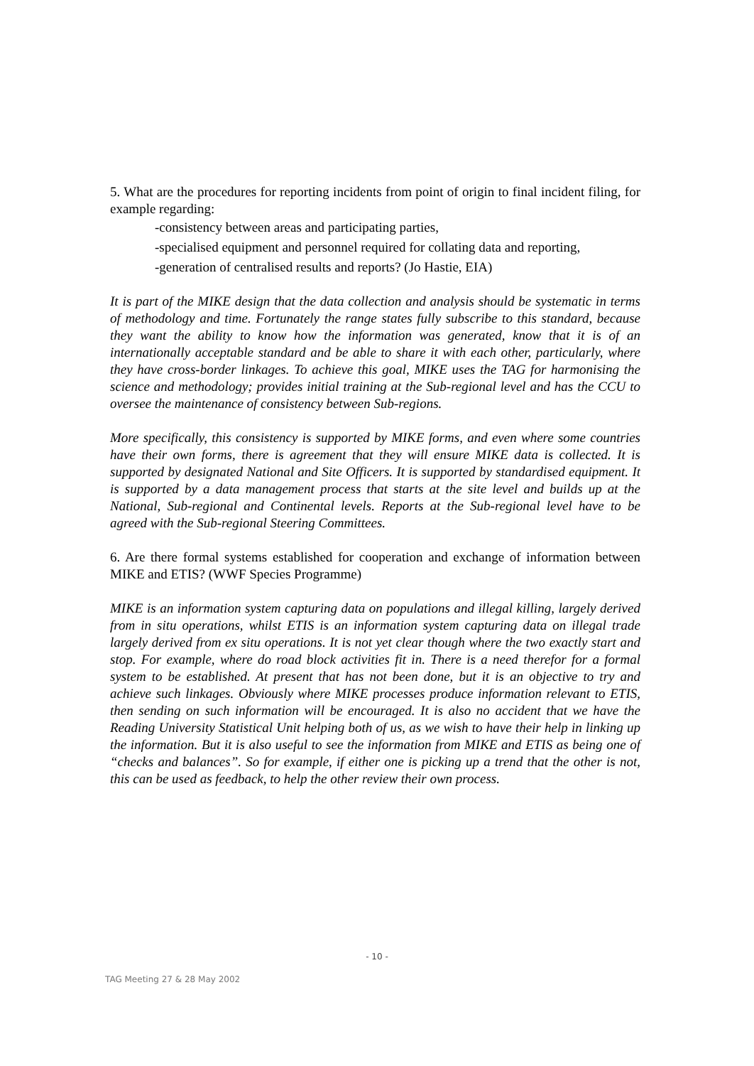5. What are the procedures for reporting incidents from point of origin to final incident filing, for example regarding:
-consistency between areas and participating parties,
-specialised equipment and personnel required for collating data and reporting,
-generation of centralised results and reports? (Jo Hastie, EIA)
It is part of the MIKE design that the data collection and analysis should be systematic in terms of methodology and time. Fortunately the range states fully subscribe to this standard, because they want the ability to know how the information was generated, know that it is of an internationally acceptable standard and be able to share it with each other, particularly, where they have cross-border linkages. To achieve this goal, MIKE uses the TAG for harmonising the science and methodology; provides initial training at the Sub-regional level and has the CCU to oversee the maintenance of consistency between Sub-regions.
More specifically, this consistency is supported by MIKE forms, and even where some countries have their own forms, there is agreement that they will ensure MIKE data is collected. It is supported by designated National and Site Officers. It is supported by standardised equipment. It is supported by a data management process that starts at the site level and builds up at the National, Sub-regional and Continental levels. Reports at the Sub-regional level have to be agreed with the Sub-regional Steering Committees.
6. Are there formal systems established for cooperation and exchange of information between MIKE and ETIS? (WWF Species Programme)
MIKE is an information system capturing data on populations and illegal killing, largely derived from in situ operations, whilst ETIS is an information system capturing data on illegal trade largely derived from ex situ operations. It is not yet clear though where the two exactly start and stop. For example, where do road block activities fit in. There is a need therefor for a formal system to be established. At present that has not been done, but it is an objective to try and achieve such linkages. Obviously where MIKE processes produce information relevant to ETIS, then sending on such information will be encouraged. It is also no accident that we have the Reading University Statistical Unit helping both of us, as we wish to have their help in linking up the information. But it is also useful to see the information from MIKE and ETIS as being one of “checks and balances”. So for example, if either one is picking up a trend that the other is not, this can be used as feedback, to help the other review their own process.
- 10 -
TAG Meeting 27 & 28 May 2002